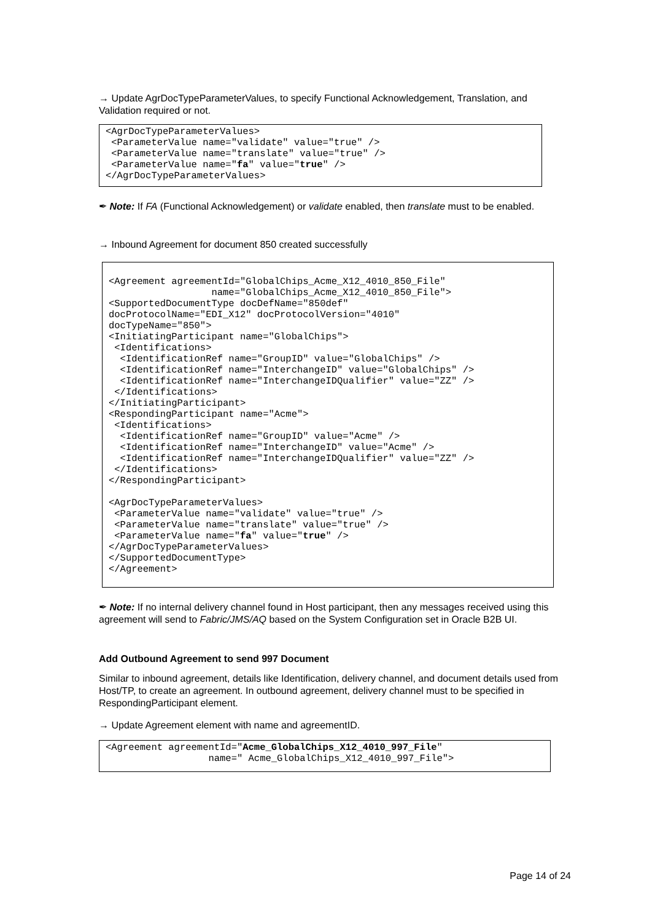→ Update AgrDocTypeParameterValues, to specify Functional Acknowledgement, Translation, and Validation required or not.
<AgrDocTypeParameterValues>
 <ParameterValue name="validate" value="true" />
 <ParameterValue name="translate" value="true" />
 <ParameterValue name="fa" value="true" />
</AgrDocTypeParameterValues>
✒ Note: If FA (Functional Acknowledgement) or validate enabled, then translate must to be enabled.
→ Inbound Agreement for document 850 created successfully
<Agreement agreementId="GlobalChips_Acme_X12_4010_850_File"
                  name="GlobalChips_Acme_X12_4010_850_File">
<SupportedDocumentType docDefName="850def"
docProtocolName="EDI_X12" docProtocolVersion="4010"
docTypeName="850">
<InitiatingParticipant name="GlobalChips">
 <Identifications>
  <IdentificationRef name="GroupID" value="GlobalChips" />
  <IdentificationRef name="InterchangeID" value="GlobalChips" />
  <IdentificationRef name="InterchangeIDQualifier" value="ZZ" />
 </Identifications>
</InitiatingParticipant>
<RespondingParticipant name="Acme">
 <Identifications>
  <IdentificationRef name="GroupID" value="Acme" />
  <IdentificationRef name="InterchangeID" value="Acme" />
  <IdentificationRef name="InterchangeIDQualifier" value="ZZ" />
 </Identifications>
</RespondingParticipant>

<AgrDocTypeParameterValues>
 <ParameterValue name="validate" value="true" />
 <ParameterValue name="translate" value="true" />
 <ParameterValue name="fa" value="true" />
</AgrDocTypeParameterValues>
</SupportedDocumentType>
</Agreement>
✒ Note: If no internal delivery channel found in Host participant, then any messages received using this agreement will send to Fabric/JMS/AQ based on the System Configuration set in Oracle B2B UI.
Add Outbound Agreement to send 997 Document
Similar to inbound agreement, details like Identification, delivery channel, and document details used from Host/TP, to create an agreement. In outbound agreement, delivery channel must to be specified in RespondingParticipant element.
→ Update Agreement element with name and agreementID.
<Agreement agreementId="Acme_GlobalChips_X12_4010_997_File"
                  name=" Acme_GlobalChips_X12_4010_997_File">
Page 14 of 24